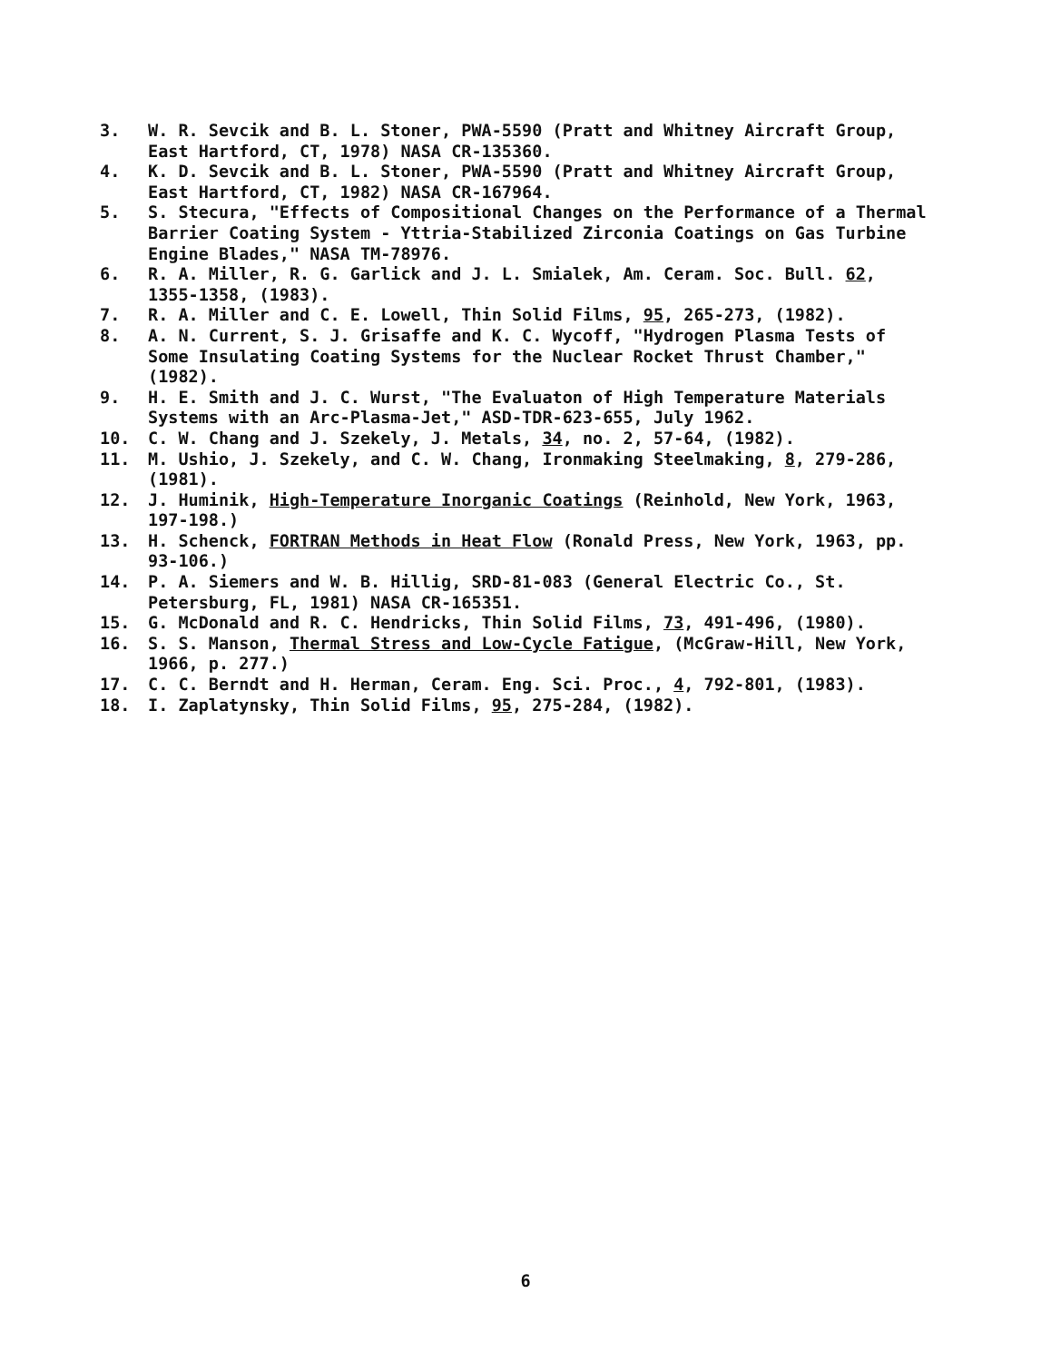3. W. R. Sevcik and B. L. Stoner, PWA-5590 (Pratt and Whitney Aircraft Group, East Hartford, CT, 1978) NASA CR-135360.
4. K. D. Sevcik and B. L. Stoner, PWA-5590 (Pratt and Whitney Aircraft Group, East Hartford, CT, 1982) NASA CR-167964.
5. S. Stecura, "Effects of Compositional Changes on the Performance of a Thermal Barrier Coating System - Yttria-Stabilized Zirconia Coatings on Gas Turbine Engine Blades," NASA TM-78976.
6. R. A. Miller, R. G. Garlick and J. L. Smialek, Am. Ceram. Soc. Bull. 62, 1355-1358, (1983).
7. R. A. Miller and C. E. Lowell, Thin Solid Films, 95, 265-273, (1982).
8. A. N. Current, S. J. Grisaffe and K. C. Wycoff, "Hydrogen Plasma Tests of Some Insulating Coating Systems for the Nuclear Rocket Thrust Chamber," (1982).
9. H. E. Smith and J. C. Wurst, "The Evaluaton of High Temperature Materials Systems with an Arc-Plasma-Jet," ASD-TDR-623-655, July 1962.
10. C. W. Chang and J. Szekely, J. Metals, 34, no. 2, 57-64, (1982).
11. M. Ushio, J. Szekely, and C. W. Chang, Ironmaking Steelmaking, 8, 279-286, (1981).
12. J. Huminik, High-Temperature Inorganic Coatings (Reinhold, New York, 1963, 197-198.)
13. H. Schenck, FORTRAN Methods in Heat Flow (Ronald Press, New York, 1963, pp. 93-106.)
14. P. A. Siemers and W. B. Hillig, SRD-81-083 (General Electric Co., St. Petersburg, FL, 1981) NASA CR-165351.
15. G. McDonald and R. C. Hendricks, Thin Solid Films, 73, 491-496, (1980).
16. S. S. Manson, Thermal Stress and Low-Cycle Fatigue, (McGraw-Hill, New York, 1966, p. 277.)
17. C. C. Berndt and H. Herman, Ceram. Eng. Sci. Proc., 4, 792-801, (1983).
18. I. Zaplatynsky, Thin Solid Films, 95, 275-284, (1982).
6